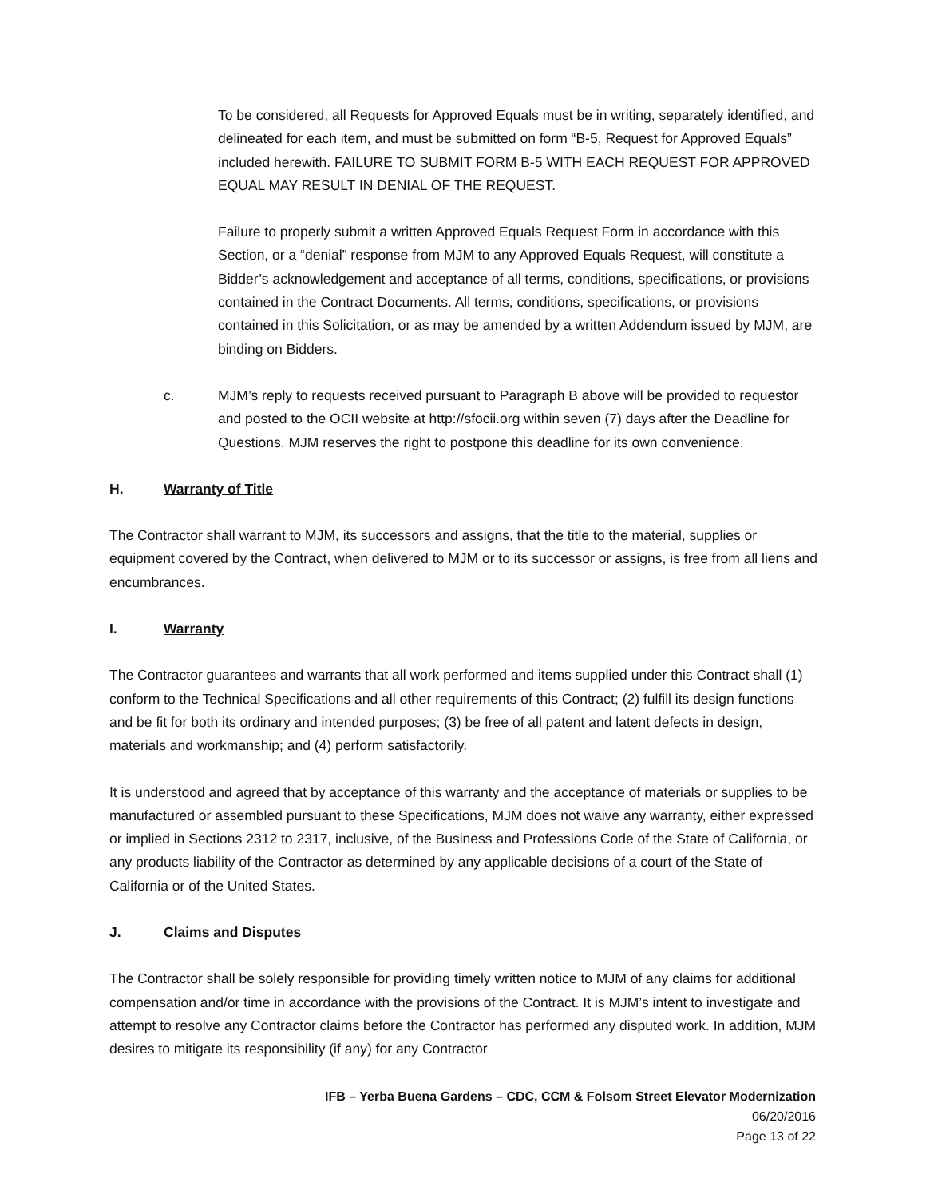To be considered, all Requests for Approved Equals must be in writing, separately identified, and delineated for each item, and must be submitted on form “B-5, Request for Approved Equals” included herewith. FAILURE TO SUBMIT FORM B-5 WITH EACH REQUEST FOR APPROVED EQUAL MAY RESULT IN DENIAL OF THE REQUEST.
Failure to properly submit a written Approved Equals Request Form in accordance with this Section, or a “denial” response from MJM to any Approved Equals Request, will constitute a Bidder’s acknowledgement and acceptance of all terms, conditions, specifications, or provisions contained in the Contract Documents. All terms, conditions, specifications, or provisions contained in this Solicitation, or as may be amended by a written Addendum issued by MJM, are binding on Bidders.
c. MJM’s reply to requests received pursuant to Paragraph B above will be provided to requestor and posted to the OCII website at http://sfocii.org within seven (7) days after the Deadline for Questions. MJM reserves the right to postpone this deadline for its own convenience.
H. Warranty of Title
The Contractor shall warrant to MJM, its successors and assigns, that the title to the material, supplies or equipment covered by the Contract, when delivered to MJM or to its successor or assigns, is free from all liens and encumbrances.
I. Warranty
The Contractor guarantees and warrants that all work performed and items supplied under this Contract shall (1) conform to the Technical Specifications and all other requirements of this Contract; (2) fulfill its design functions and be fit for both its ordinary and intended purposes; (3) be free of all patent and latent defects in design, materials and workmanship; and (4) perform satisfactorily.
It is understood and agreed that by acceptance of this warranty and the acceptance of materials or supplies to be manufactured or assembled pursuant to these Specifications, MJM does not waive any warranty, either expressed or implied in Sections 2312 to 2317, inclusive, of the Business and Professions Code of the State of California, or any products liability of the Contractor as determined by any applicable decisions of a court of the State of California or of the United States.
J. Claims and Disputes
The Contractor shall be solely responsible for providing timely written notice to MJM of any claims for additional compensation and/or time in accordance with the provisions of the Contract. It is MJM’s intent to investigate and attempt to resolve any Contractor claims before the Contractor has performed any disputed work. In addition, MJM desires to mitigate its responsibility (if any) for any Contractor
IFB – Yerba Buena Gardens – CDC, CCM & Folsom Street Elevator Modernization
06/20/2016
Page 13 of 22